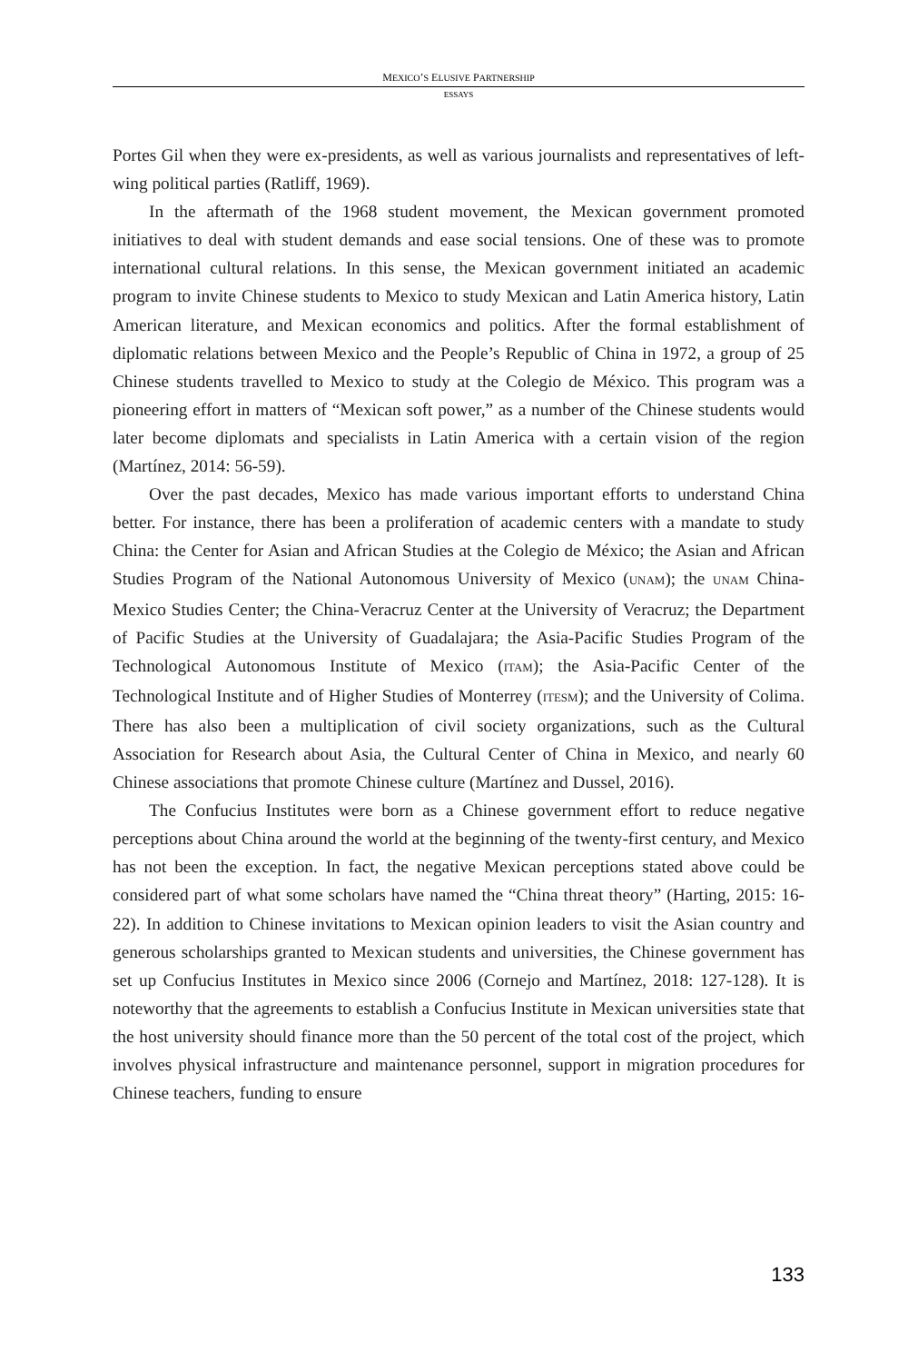MEXICO’S ELUSIVE PARTNERSHIP
ESSAYS
Portes Gil when they were ex-presidents, as well as various journalists and representatives of left-wing political parties (Ratliff, 1969).
In the aftermath of the 1968 student movement, the Mexican government promoted initiatives to deal with student demands and ease social tensions. One of these was to promote international cultural relations. In this sense, the Mexican government initiated an academic program to invite Chinese students to Mexico to study Mexican and Latin America history, Latin American literature, and Mexican economics and politics. After the formal establishment of diplomatic relations between Mexico and the People’s Republic of China in 1972, a group of 25 Chinese students travelled to Mexico to study at the Colegio de México. This program was a pioneering effort in matters of “Mexican soft power,” as a number of the Chinese students would later become diplomats and specialists in Latin America with a certain vision of the region (Martínez, 2014: 56-59).
Over the past decades, Mexico has made various important efforts to understand China better. For instance, there has been a proliferation of academic centers with a mandate to study China: the Center for Asian and African Studies at the Colegio de México; the Asian and African Studies Program of the National Autonomous University of Mexico (UNAM); the UNAM China-Mexico Studies Center; the China-Veracruz Center at the University of Veracruz; the Department of Pacific Studies at the University of Guadalajara; the Asia-Pacific Studies Program of the Technological Autonomous Institute of Mexico (ITAM); the Asia-Pacific Center of the Technological Institute and of Higher Studies of Monterrey (ITESM); and the University of Colima. There has also been a multiplication of civil society organizations, such as the Cultural Association for Research about Asia, the Cultural Center of China in Mexico, and nearly 60 Chinese associations that promote Chinese culture (Martínez and Dussel, 2016).
The Confucius Institutes were born as a Chinese government effort to reduce negative perceptions about China around the world at the beginning of the twenty-first century, and Mexico has not been the exception. In fact, the negative Mexican perceptions stated above could be considered part of what some scholars have named the “China threat theory” (Harting, 2015: 16-22). In addition to Chinese invitations to Mexican opinion leaders to visit the Asian country and generous scholarships granted to Mexican students and universities, the Chinese government has set up Confucius Institutes in Mexico since 2006 (Cornejo and Martínez, 2018: 127-128). It is noteworthy that the agreements to establish a Confucius Institute in Mexican universities state that the host university should finance more than the 50 percent of the total cost of the project, which involves physical infrastructure and maintenance personnel, support in migration procedures for Chinese teachers, funding to ensure
133